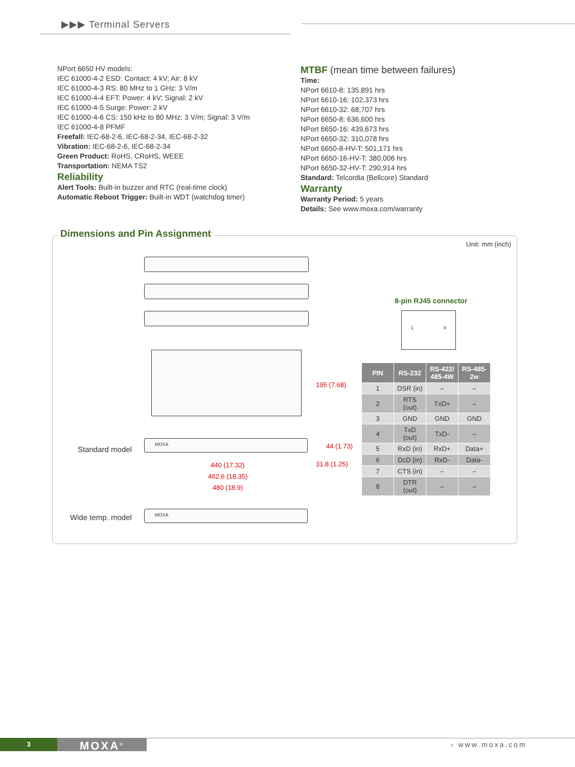▶▶▶ Terminal Servers
NPort 6650 HV models:
IEC 61000-4-2 ESD: Contact: 4 kV; Air: 8 kV
IEC 61000-4-3 RS: 80 MHz to 1 GHz: 3 V/m
IEC 61000-4-4 EFT: Power: 4 kV; Signal: 2 kV
IEC 61000-4-5 Surge: Power: 2 kV
IEC 61000-4-6 CS: 150 kHz to 80 MHz: 3 V/m; Signal: 3 V/m
IEC 61000-4-8 PFMF
Freefall: IEC-68-2-6, IEC-68-2-34, IEC-68-2-32
Vibration: IEC-68-2-6, IEC-68-2-34
Green Product: RoHS, CRoHS, WEEE
Transportation: NEMA TS2
Reliability
Alert Tools: Built-in buzzer and RTC (real-time clock)
Automatic Reboot Trigger: Built-in WDT (watchdog timer)
MTBF (mean time between failures)
Time:
NPort 6610-8: 135,891 hrs
NPort 6610-16: 102,373 hrs
NPort 6610-32: 68,707 hrs
NPort 6650-8: 636,600 hrs
NPort 6650-16: 439,673 hrs
NPort 6650-32: 310,078 hrs
NPort 6650-8-HV-T: 501,171 hrs
NPort 6650-16-HV-T: 380,006 hrs
NPort 6650-32-HV-T: 290,914 hrs
Standard: Telcordia (Bellcore) Standard
Warranty
Warranty Period: 5 years
Details: See www.moxa.com/warranty
Dimensions and Pin Assignment
Unit: mm (inch)
195 (7.68)
Standard model
MOXA
44 (1.73)
440 (17.32)
462.6 (18.35)
480 (18.9)
31.8 (1.25)
Wide temp. model
MOXA
8-pin RJ45 connector
1 8
| PIN | RS-232 | RS-422/ 485-4W | RS-485-2w |
| --- | --- | --- | --- |
| 1 | DSR (in) | – | – |
| 2 | RTS (out) | TxD+ | – |
| 3 | GND | GND | GND |
| 4 | TxD (out) | TxD- | – |
| 5 | RxD (in) | RxD+ | Data+ |
| 6 | DcD (in) | RxD- | Data- |
| 7 | CTS (in) | – | – |
| 8 | DTR (out) | – | – |
3 MOXA<sup>®</sup> › www.moxa.com